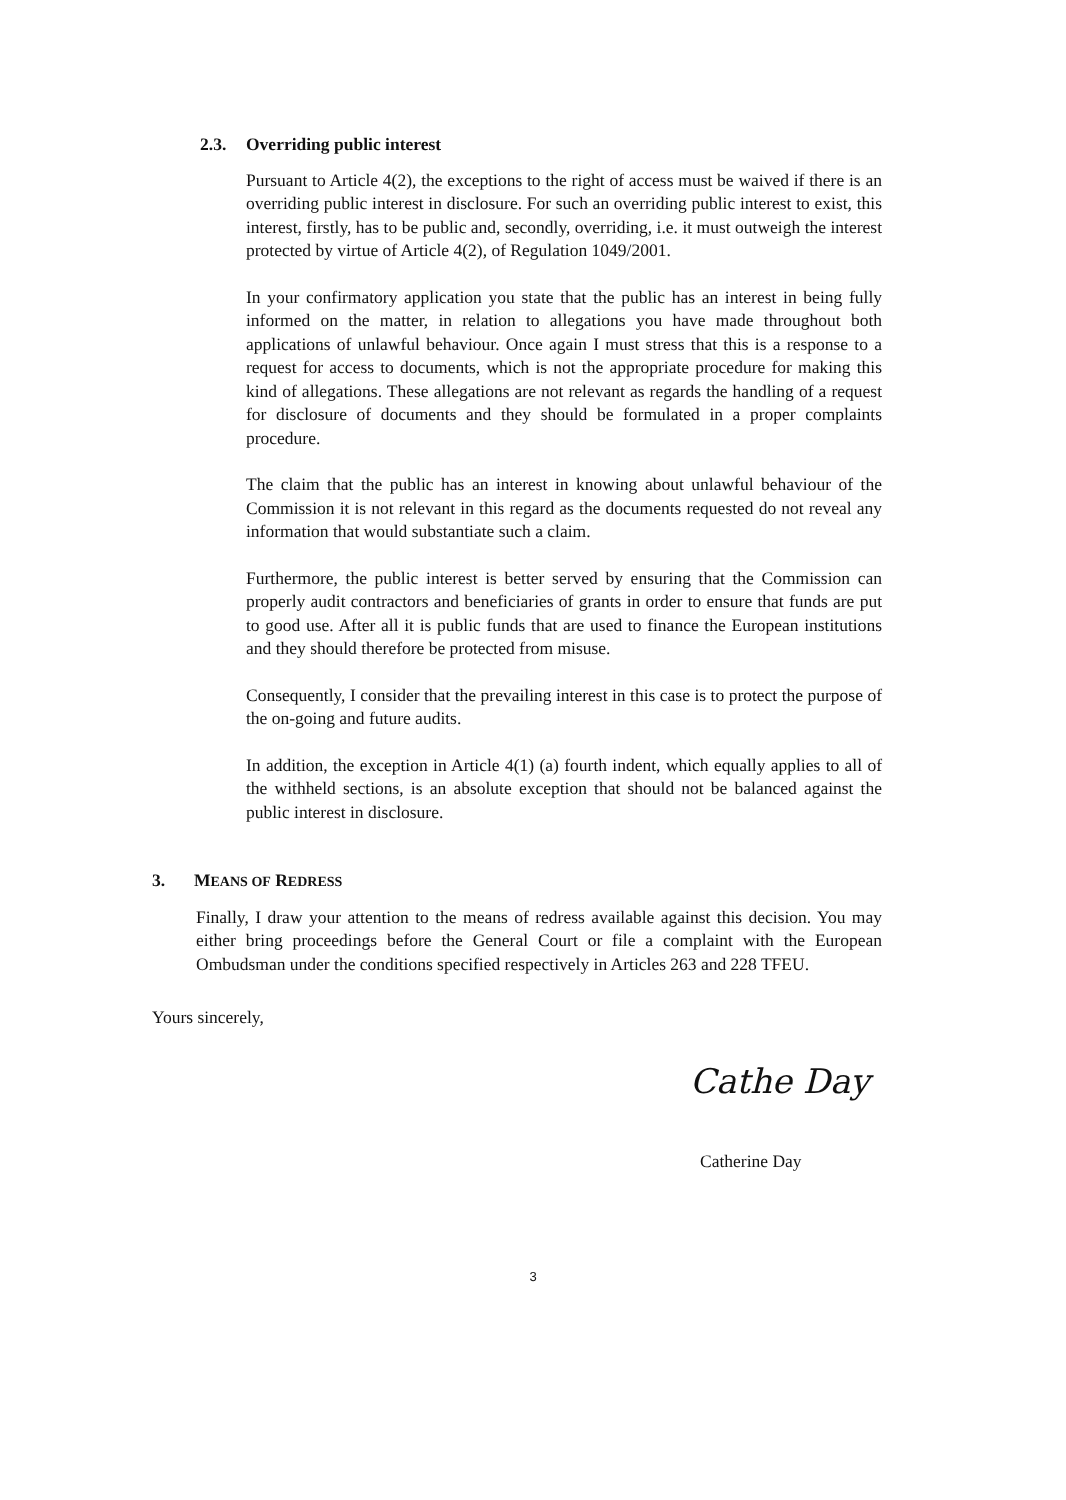2.3. Overriding public interest
Pursuant to Article 4(2), the exceptions to the right of access must be waived if there is an overriding public interest in disclosure. For such an overriding public interest to exist, this interest, firstly, has to be public and, secondly, overriding, i.e. it must outweigh the interest protected by virtue of Article 4(2), of Regulation 1049/2001.
In your confirmatory application you state that the public has an interest in being fully informed on the matter, in relation to allegations you have made throughout both applications of unlawful behaviour. Once again I must stress that this is a response to a request for access to documents, which is not the appropriate procedure for making this kind of allegations. These allegations are not relevant as regards the handling of a request for disclosure of documents and they should be formulated in a proper complaints procedure.
The claim that the public has an interest in knowing about unlawful behaviour of the Commission it is not relevant in this regard as the documents requested do not reveal any information that would substantiate such a claim.
Furthermore, the public interest is better served by ensuring that the Commission can properly audit contractors and beneficiaries of grants in order to ensure that funds are put to good use. After all it is public funds that are used to finance the European institutions and they should therefore be protected from misuse.
Consequently, I consider that the prevailing interest in this case is to protect the purpose of the on-going and future audits.
In addition, the exception in Article 4(1) (a) fourth indent, which equally applies to all of the withheld sections, is an absolute exception that should not be balanced against the public interest in disclosure.
3. MEANS OF REDRESS
Finally, I draw your attention to the means of redress available against this decision. You may either bring proceedings before the General Court or file a complaint with the European Ombudsman under the conditions specified respectively in Articles 263 and 228 TFEU.
Yours sincerely,
Cathe Day
Catherine Day
3